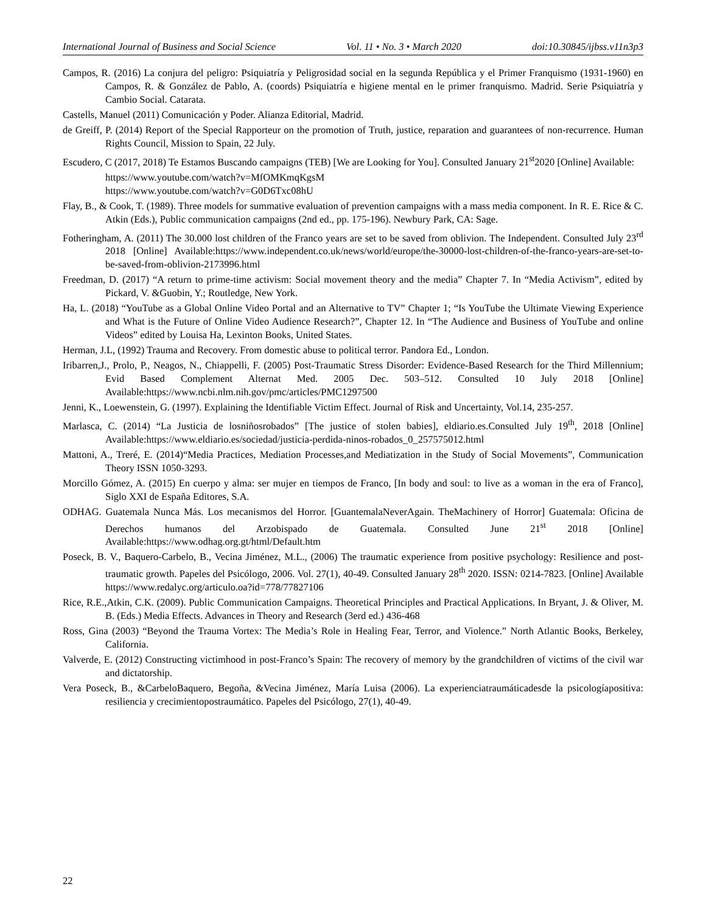International Journal of Business and Social Science Vol. 11 • No. 3 • March 2020 doi:10.30845/ijbss.v11n3p3
Campos, R. (2016) La conjura del peligro: Psiquiatría y Peligrosidad social en la segunda República y el Primer Franquismo (1931-1960) en Campos, R. & González de Pablo, A. (coords) Psiquiatría e higiene mental en le primer franquismo. Madrid. Serie Psiquiatría y Cambio Social. Catarata.
Castells, Manuel (2011) Comunicación y Poder. Alianza Editorial, Madrid.
de Greiff, P. (2014) Report of the Special Rapporteur on the promotion of Truth, justice, reparation and guarantees of non-recurrence. Human Rights Council, Mission to Spain, 22 July.
Escudero, C (2017, 2018) Te Estamos Buscando campaigns (TEB) [We are Looking for You]. Consulted January 21<sup>st</sup>2020 [Online] Available:
https://www.youtube.com/watch?v=MfOMKmqKgsM
https://www.youtube.com/watch?v=G0D6Txc08hU
Flay, B., & Cook, T. (1989). Three models for summative evaluation of prevention campaigns with a mass media component. In R. E. Rice & C. Atkin (Eds.), Public communication campaigns (2nd ed., pp. 175-196). Newbury Park, CA: Sage.
Fotheringham, A. (2011) The 30.000 lost children of the Franco years are set to be saved from oblivion. The Independent. Consulted July 23<sup>rd</sup> 2018 [Online] Available:https://www.independent.co.uk/news/world/europe/the-30000-lost-children-of-the-franco-years-are-set-to-be-saved-from-oblivion-2173996.html
Freedman, D. (2017) “A return to prime-time activism: Social movement theory and the media” Chapter 7. In “Media Activism”, edited by Pickard, V. &Guobin, Y.; Routledge, New York.
Ha, L. (2018) “YouTube as a Global Online Video Portal and an Alternative to TV” Chapter 1; “Is YouTube the Ultimate Viewing Experience and What is the Future of Online Video Audience Research?”, Chapter 12. In “The Audience and Business of YouTube and online Videos” edited by Louisa Ha, Lexinton Books, United States.
Herman, J.L, (1992) Trauma and Recovery. From domestic abuse to political terror. Pandora Ed., London.
Iribarren,J., Prolo, P., Neagos, N., Chiappelli, F. (2005) Post-Traumatic Stress Disorder: Evidence-Based Research for the Third Millennium; Evid Based Complement Alternat Med. 2005 Dec. 503–512. Consulted 10 July 2018 [Online] Available:https://www.ncbi.nlm.nih.gov/pmc/articles/PMC1297500
Jenni, K., Loewenstein, G. (1997). Explaining the Identifiable Victim Effect. Journal of Risk and Uncertainty, Vol.14, 235-257.
Marlasca, C. (2014) “La Justicia de losniñosrobados” [The justice of stolen babies], eldiario.es.Consulted July 19<sup>th</sup>, 2018 [Online] Available:https://www.eldiario.es/sociedad/justicia-perdida-ninos-robados_0_257575012.html
Mattoni, A., Treré, E. (2014)“Media Practices, Mediation Processes,and Mediatization in the Study of Social Movements”, Communication Theory ISSN 1050-3293.
Morcillo Gómez, A. (2015) En cuerpo y alma: ser mujer en tiempos de Franco, [In body and soul: to live as a woman in the era of Franco], Siglo XXI de España Editores, S.A.
ODHAG. Guatemala Nunca Más. Los mecanismos del Horror. [GuantemalaNeverAgain. TheMachinery of Horror] Guatemala: Oficina de Derechos humanos del Arzobispado de Guatemala. Consulted June 21<sup>st</sup> 2018 [Online] Available:https://www.odhag.org.gt/html/Default.htm
Poseck, B. V., Baquero-Carbelo, B., Vecina Jiménez, M.L., (2006) The traumatic experience from positive psychology: Resilience and post-traumatic growth. Papeles del Psicólogo, 2006. Vol. 27(1), 40-49. Consulted January 28<sup>th</sup> 2020. ISSN: 0214-7823. [Online] Available https://www.redalyc.org/articulo.oa?id=778/77827106
Rice, R.E.,Atkin, C.K. (2009). Public Communication Campaigns. Theoretical Principles and Practical Applications. In Bryant, J. & Oliver, M. B. (Eds.) Media Effects. Advances in Theory and Research (3erd ed.) 436-468
Ross, Gina (2003) “Beyond the Trauma Vortex: The Media’s Role in Healing Fear, Terror, and Violence.” North Atlantic Books, Berkeley, California.
Valverde, E. (2012) Constructing victimhood in post-Franco’s Spain: The recovery of memory by the grandchildren of victims of the civil war and dictatorship.
Vera Poseck, B., &CarbeloBaquero, Begoña, &Vecina Jiménez, María Luisa (2006). La experienciatraumáticadesde la psicologíapositiva: resiliencia y crecimientopostraumático. Papeles del Psicólogo, 27(1), 40-49.
22